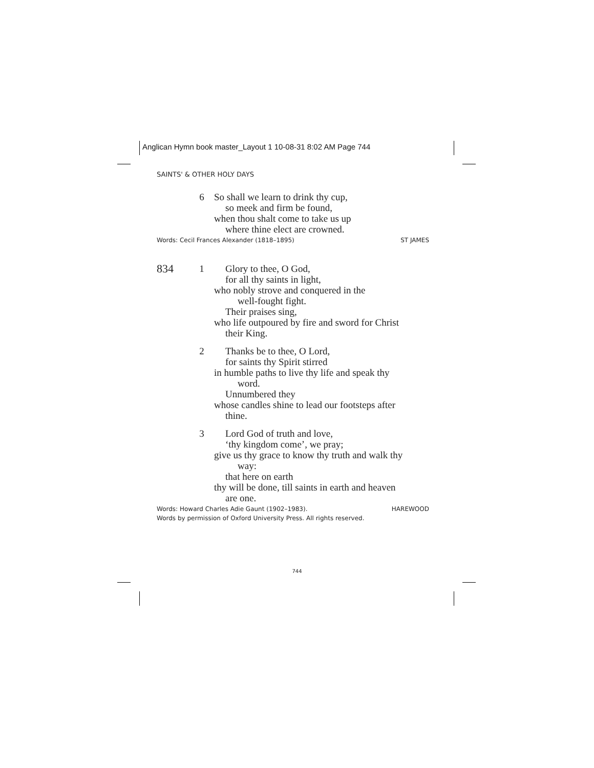Anglican Hymn book master_Layout 1 10-08-31 8:02 AM Page 744
SAINTS' & OTHER HOLY DAYS
6 So shall we learn to drink thy cup,
so meek and firm be found,
when thou shalt come to take us up
where thine elect are crowned.
Words: Cecil Frances Alexander (1818–1895) ST JAMES
834
1 Glory to thee, O God,
for all thy saints in light,
who nobly strove and conquered in the
well-fought fight.
Their praises sing,
who life outpoured by fire and sword for Christ
their King.
2 Thanks be to thee, O Lord,
for saints thy Spirit stirred
in humble paths to live thy life and speak thy
word.
Unnumbered they
whose candles shine to lead our footsteps after
thine.
3 Lord God of truth and love,
‘thy kingdom come’, we pray;
give us thy grace to know thy truth and walk thy
way:
that here on earth
thy will be done, till saints in earth and heaven
are one.
Words: Howard Charles Adie Gaunt (1902–1983). HAREWOOD
Words by permission of Oxford University Press. All rights reserved.
744